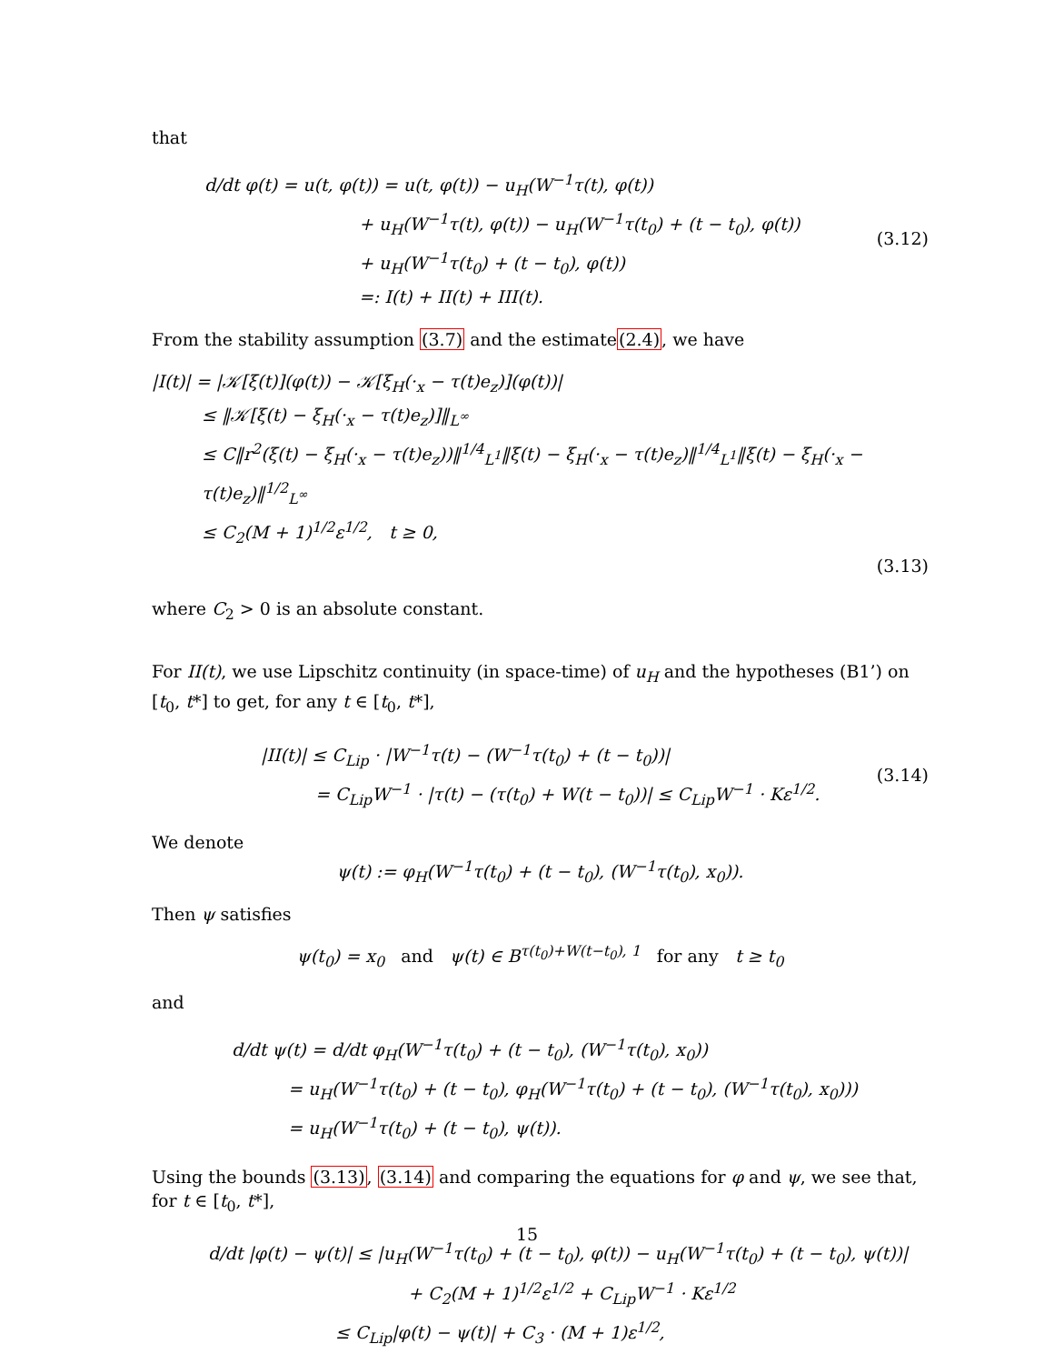that
d/dt φ(t) = u(t, φ(t)) = u(t, φ(t)) − u<sub>H</sub>(W<sup>−1</sup>τ(t), φ(t))
+ u<sub>H</sub>(W<sup>−1</sup>τ(t), φ(t)) − u<sub>H</sub>(W<sup>−1</sup>τ(t<sub>0</sub>) + (t − t<sub>0</sub>), φ(t))
+ u<sub>H</sub>(W<sup>−1</sup>τ(t<sub>0</sub>) + (t − t<sub>0</sub>), φ(t))
=: I(t) + II(t) + III(t).
(3.12)
From the stability assumption (3.7) and the estimate(2.4), we have
|I(t)| = |𝒦[ξ(t)](φ(t)) − 𝒦[ξ<sub>H</sub>(·<sub>x</sub> − τ(t)e<sub>z</sub>)](φ(t))|
≤ ‖𝒦[ξ(t) − ξ<sub>H</sub>(·<sub>x</sub> − τ(t)e<sub>z</sub>)]‖<sub>L<sup>∞</sup></sub>
≤ C‖r<sup>2</sup>(ξ(t) − ξ<sub>H</sub>(·<sub>x</sub> − τ(t)e<sub>z</sub>))‖<sup>1/4</sup><sub>L<sup>1</sup></sub>‖ξ(t) − ξ<sub>H</sub>(·<sub>x</sub> − τ(t)e<sub>z</sub>)‖<sup>1/4</sup><sub>L<sup>1</sup></sub>‖ξ(t) − ξ<sub>H</sub>(·<sub>x</sub> − τ(t)e<sub>z</sub>)‖<sup>1/2</sup><sub>L<sup>∞</sup></sub>
≤ C<sub>2</sub>(M + 1)<sup>1/2</sup>ε<sup>1/2</sup>, t ≥ 0,
(3.13)
where C<sub>2</sub> > 0 is an absolute constant.
For II(t), we use Lipschitz continuity (in space-time) of u<sub>H</sub> and the hypotheses (B1’) on [t<sub>0</sub>, t*] to get, for any t ∈ [t<sub>0</sub>, t*],
|II(t)| ≤ C<sub>Lip</sub> · |W<sup>−1</sup>τ(t) − (W<sup>−1</sup>τ(t<sub>0</sub>) + (t − t<sub>0</sub>))|
= C<sub>Lip</sub>W<sup>−1</sup> · |τ(t) − (τ(t<sub>0</sub>) + W(t − t<sub>0</sub>))| ≤ C<sub>Lip</sub>W<sup>−1</sup> · Kε<sup>1/2</sup>.
(3.14)
We denote
ψ(t) := φ<sub>H</sub>(W<sup>−1</sup>τ(t<sub>0</sub>) + (t − t<sub>0</sub>), (W<sup>−1</sup>τ(t<sub>0</sub>), x<sub>0</sub>)).
Then ψ satisfies
ψ(t<sub>0</sub>) = x<sub>0</sub> and ψ(t) ∈ B<sup>τ(t<sub>0</sub>)+W(t−t<sub>0</sub>), 1</sup> for any t ≥ t<sub>0</sub>
and
d/dt ψ(t) = d/dt φ<sub>H</sub>(W<sup>−1</sup>τ(t<sub>0</sub>) + (t − t<sub>0</sub>), (W<sup>−1</sup>τ(t<sub>0</sub>), x<sub>0</sub>))
= u<sub>H</sub>(W<sup>−1</sup>τ(t<sub>0</sub>) + (t − t<sub>0</sub>), φ<sub>H</sub>(W<sup>−1</sup>τ(t<sub>0</sub>) + (t − t<sub>0</sub>), (W<sup>−1</sup>τ(t<sub>0</sub>), x<sub>0</sub>)))
= u<sub>H</sub>(W<sup>−1</sup>τ(t<sub>0</sub>) + (t − t<sub>0</sub>), ψ(t)).
Using the bounds (3.13), (3.14) and comparing the equations for φ and ψ, we see that, for t ∈ [t<sub>0</sub>, t*],
d/dt |φ(t) − ψ(t)| ≤ |u<sub>H</sub>(W<sup>−1</sup>τ(t<sub>0</sub>) + (t − t<sub>0</sub>), φ(t)) − u<sub>H</sub>(W<sup>−1</sup>τ(t<sub>0</sub>) + (t − t<sub>0</sub>), ψ(t))|
+ C<sub>2</sub>(M + 1)<sup>1/2</sup>ε<sup>1/2</sup> + C<sub>Lip</sub>W<sup>−1</sup> · Kε<sup>1/2</sup>
≤ C<sub>Lip</sub>|φ(t) − ψ(t)| + C<sub>3</sub> · (M + 1)ε<sup>1/2</sup>,
15